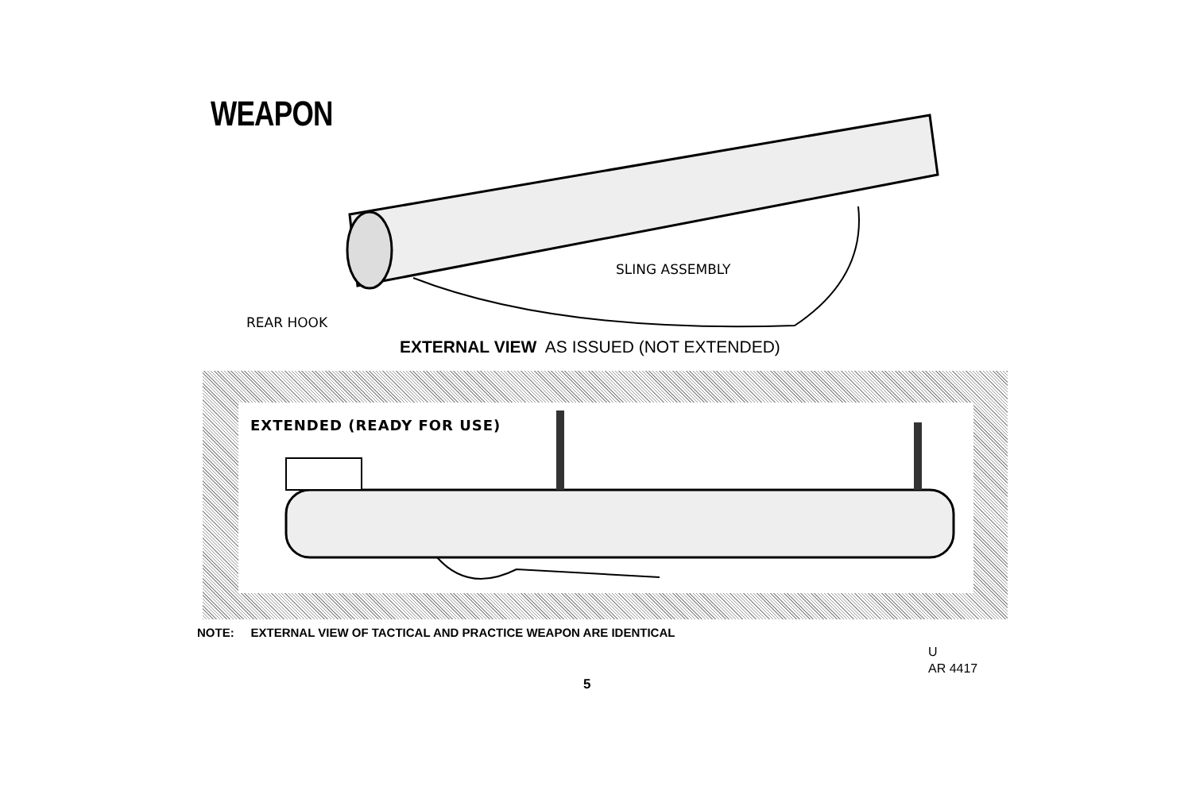WEAPON
SLING ASSEMBLY
REAR HOOK
EXTERNAL VIEW AS ISSUED (NOT EXTENDED)
EXTENDED (READY FOR USE)
NOTE: EXTERNAL VIEW OF TACTICAL AND PRACTICE WEAPON ARE IDENTICAL
U
AR 4417
5